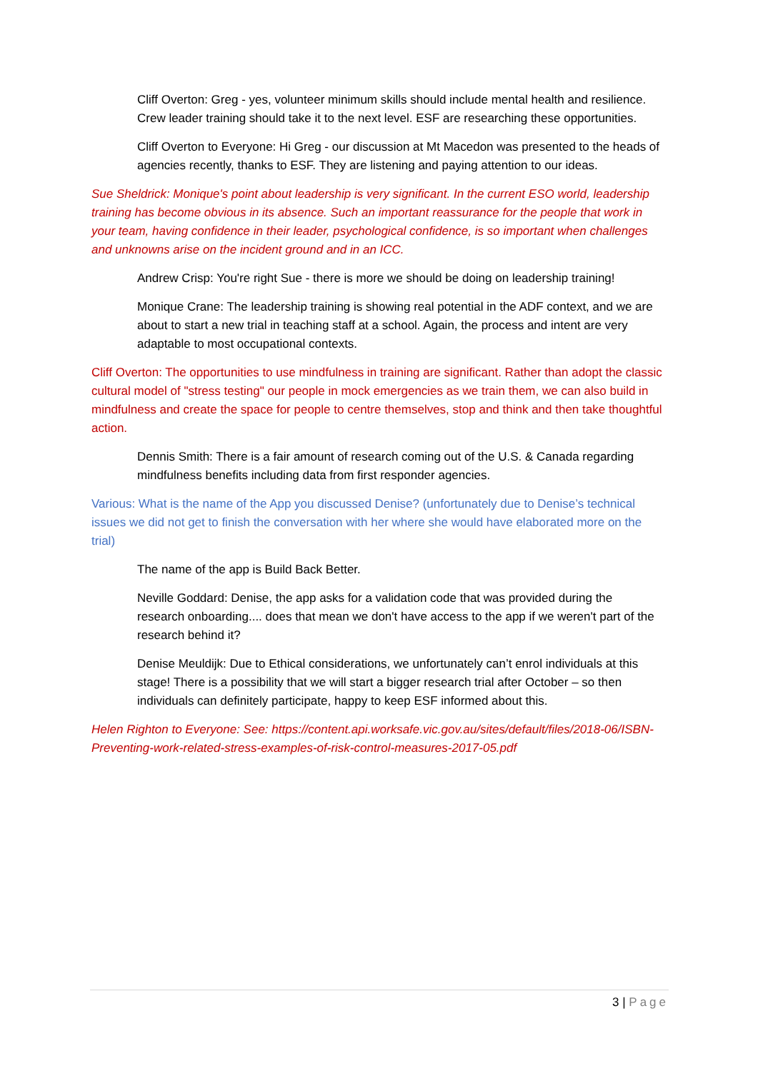Cliff Overton: Greg - yes, volunteer minimum skills should include mental health and resilience. Crew leader training should take it to the next level. ESF are researching these opportunities.
Cliff Overton to Everyone: Hi Greg - our discussion at Mt Macedon was presented to the heads of agencies recently, thanks to ESF. They are listening and paying attention to our ideas.
Sue Sheldrick: Monique's point about leadership is very significant. In the current ESO world, leadership training has become obvious in its absence. Such an important reassurance for the people that work in your team, having confidence in their leader, psychological confidence, is so important when challenges and unknowns arise on the incident ground and in an ICC.
Andrew Crisp: You're right Sue - there is more we should be doing on leadership training!
Monique Crane: The leadership training is showing real potential in the ADF context, and we are about to start a new trial in teaching staff at a school. Again, the process and intent are very adaptable to most occupational contexts.
Cliff Overton: The opportunities to use mindfulness in training are significant. Rather than adopt the classic cultural model of "stress testing" our people in mock emergencies as we train them, we can also build in mindfulness and create the space for people to centre themselves, stop and think and then take thoughtful action.
Dennis Smith: There is a fair amount of research coming out of the U.S. & Canada regarding mindfulness benefits including data from first responder agencies.
Various: What is the name of the App you discussed Denise? (unfortunately due to Denise’s technical issues we did not get to finish the conversation with her where she would have elaborated more on the trial)
The name of the app is Build Back Better.
Neville Goddard: Denise, the app asks for a validation code that was provided during the research onboarding.... does that mean we don't have access to the app if we weren't part of the research behind it?
Denise Meuldijk: Due to Ethical considerations, we unfortunately can’t enrol individuals at this stage! There is a possibility that we will start a bigger research trial after October – so then individuals can definitely participate, happy to keep ESF informed about this.
Helen Righton to Everyone: See: https://content.api.worksafe.vic.gov.au/sites/default/files/2018-06/ISBN-Preventing-work-related-stress-examples-of-risk-control-measures-2017-05.pdf
3 | Page